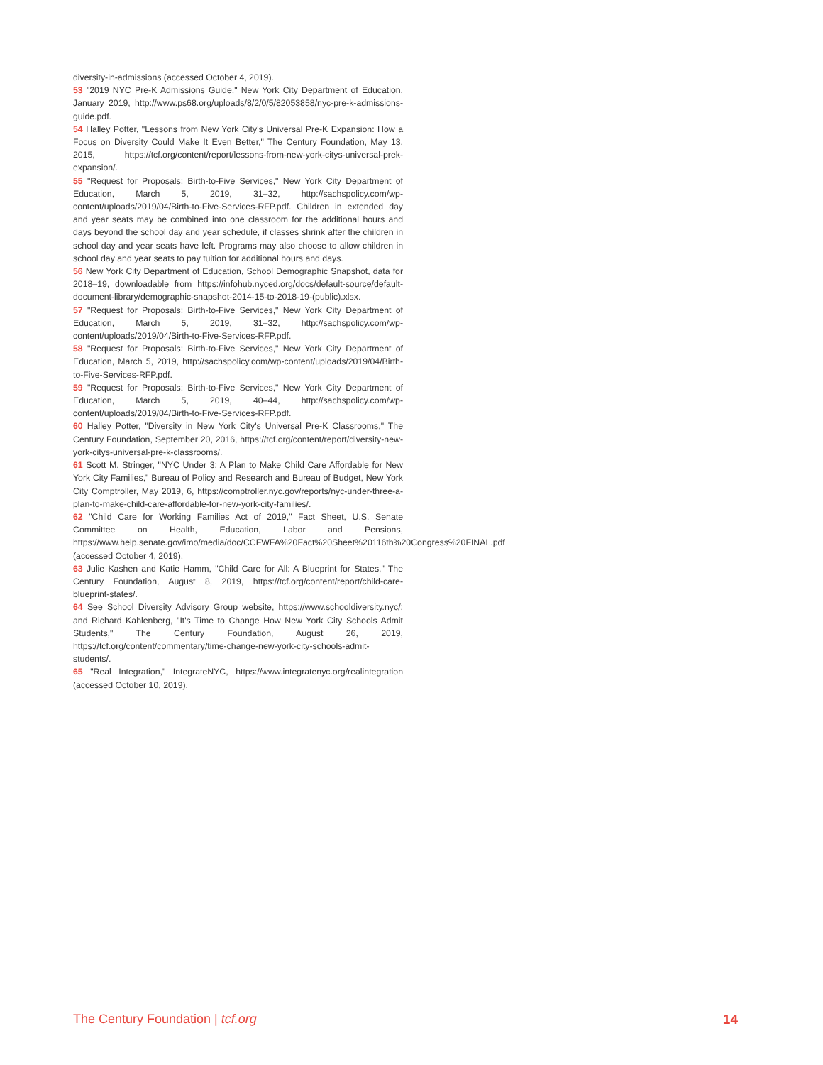diversity-in-admissions (accessed October 4, 2019).
53 "2019 NYC Pre-K Admissions Guide," New York City Department of Education, January 2019, http://www.ps68.org/uploads/8/2/0/5/82053858/nyc-pre-k-admissions-guide.pdf.
54 Halley Potter, "Lessons from New York City's Universal Pre-K Expansion: How a Focus on Diversity Could Make It Even Better," The Century Foundation, May 13, 2015, https://tcf.org/content/report/lessons-from-new-york-citys-universal-prek-expansion/.
55 "Request for Proposals: Birth-to-Five Services," New York City Department of Education, March 5, 2019, 31–32, http://sachspolicy.com/wp-content/uploads/2019/04/Birth-to-Five-Services-RFP.pdf. Children in extended day and year seats may be combined into one classroom for the additional hours and days beyond the school day and year schedule, if classes shrink after the children in school day and year seats have left. Programs may also choose to allow children in school day and year seats to pay tuition for additional hours and days.
56 New York City Department of Education, School Demographic Snapshot, data for 2018–19, downloadable from https://infohub.nyced.org/docs/default-source/default-document-library/demographic-snapshot-2014-15-to-2018-19-(public).xlsx.
57 "Request for Proposals: Birth-to-Five Services," New York City Department of Education, March 5, 2019, 31–32, http://sachspolicy.com/wp-content/uploads/2019/04/Birth-to-Five-Services-RFP.pdf.
58 "Request for Proposals: Birth-to-Five Services," New York City Department of Education, March 5, 2019, http://sachspolicy.com/wp-content/uploads/2019/04/Birth-to-Five-Services-RFP.pdf.
59 "Request for Proposals: Birth-to-Five Services," New York City Department of Education, March 5, 2019, 40–44, http://sachspolicy.com/wp-content/uploads/2019/04/Birth-to-Five-Services-RFP.pdf.
60 Halley Potter, "Diversity in New York City's Universal Pre-K Classrooms," The Century Foundation, September 20, 2016, https://tcf.org/content/report/diversity-new-york-citys-universal-pre-k-classrooms/.
61 Scott M. Stringer, "NYC Under 3: A Plan to Make Child Care Affordable for New York City Families," Bureau of Policy and Research and Bureau of Budget, New York City Comptroller, May 2019, 6, https://comptroller.nyc.gov/reports/nyc-under-three-a-plan-to-make-child-care-affordable-for-new-york-city-families/.
62 "Child Care for Working Families Act of 2019," Fact Sheet, U.S. Senate Committee on Health, Education, Labor and Pensions, https://www.help.senate.gov/imo/media/doc/CCFWFA%20Fact%20Sheet%20116th%20Congress%20FINAL.pdf (accessed October 4, 2019).
63 Julie Kashen and Katie Hamm, "Child Care for All: A Blueprint for States," The Century Foundation, August 8, 2019, https://tcf.org/content/report/child-care-blueprint-states/.
64 See School Diversity Advisory Group website, https://www.schooldiversity.nyc/; and Richard Kahlenberg, "It's Time to Change How New York City Schools Admit Students," The Century Foundation, August 26, 2019, https://tcf.org/content/commentary/time-change-new-york-city-schools-admit-students/.
65 "Real Integration," IntegrateNYC, https://www.integratenyc.org/realintegration (accessed October 10, 2019).
The Century Foundation | tcf.org 14